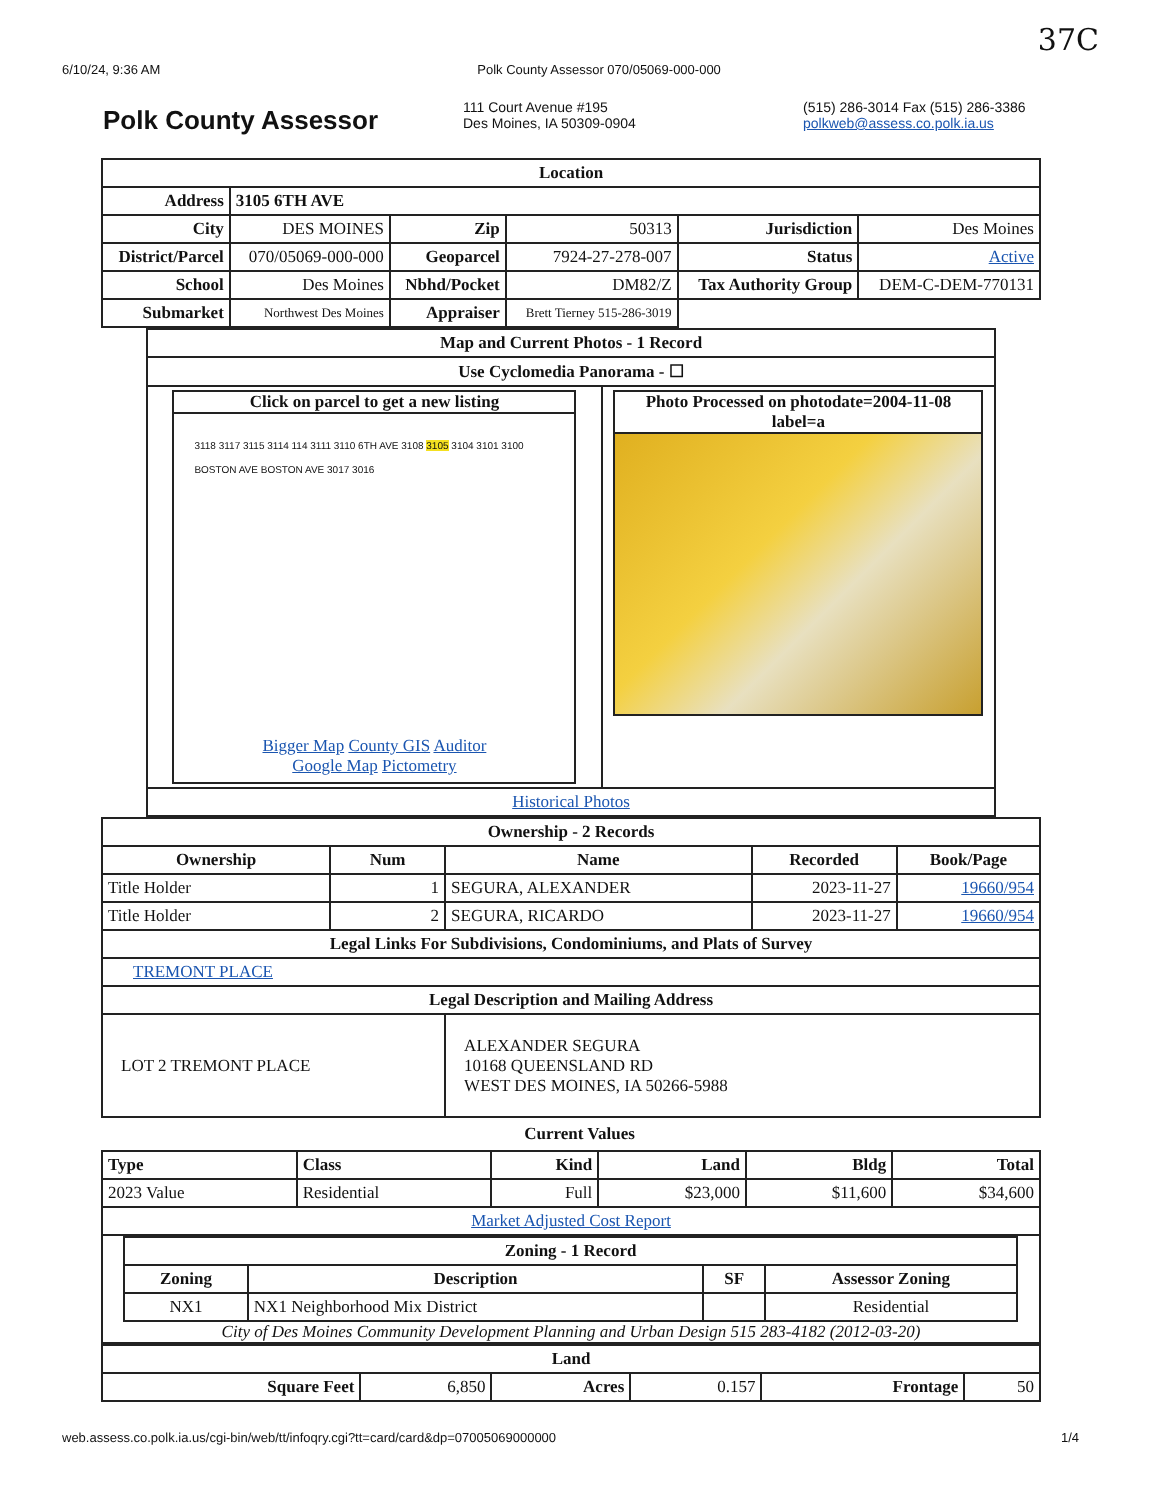6/10/24, 9:36 AM Polk County Assessor 070/05069-000-000 37C
Polk County Assessor
111 Court Avenue #195
Des Moines, IA 50309-0904
(515) 286-3014 Fax (515) 286-3386
polkweb@assess.co.polk.ia.us
| Location | | | | | |
| --- | --- | --- | --- | --- | --- |
| Address | 3105 6TH AVE | | | | |
| City | DES MOINES | Zip | 50313 | Jurisdiction | Des Moines |
| District/Parcel | 070/05069-000-000 | Geoparcel | 7924-27-278-007 | Status | Active |
| School | Des Moines | Nbhd/Pocket | DM82/Z | Tax Authority Group | DEM-C-DEM-770131 |
| Submarket | Northwest Des Moines | Appraiser | Brett Tierney 515-286-3019 | | |
| Map and Current Photos - 1 Record | |
| --- | --- |
| Use Cyclomedia Panorama - ☐ | |
| Click on parcel to get a new listing 3118 3117 3115 3114 114 3111 3110 6TH AVE 3108 3105 3104 3101 3100 BOSTON AVE BOSTON AVE 3017 3016 Bigger Map County GIS Auditor Google Map Pictometry | Photo Processed on photodate=2004-11-08 label=a |
| Historical Photos | |
| Ownership - 2 Records | | | | |
| --- | --- | --- | --- | --- |
| Ownership | Num | Name | Recorded | Book/Page |
| Title Holder | 1 | SEGURA, ALEXANDER | 2023-11-27 | 19660/954 |
| Title Holder | 2 | SEGURA, RICARDO | 2023-11-27 | 19660/954 |
| Legal Links For Subdivisions, Condominiums, and Plats of Survey | | | | |
| TREMONT PLACE | | | | |
| Legal Description and Mailing Address | | | | |
| LOT 2 TREMONT PLACE | | ALEXANDER SEGURA 10168 QUEENSLAND RD WEST DES MOINES, IA 50266-5988 | | |
Current Values
| Type | Class | Kind | Land | Bldg | Total |
| --- | --- | --- | --- | --- | --- |
| 2023 Value | Residential | Full | $23,000 | $11,600 | $34,600 |
| Market Adjusted Cost Report | | | | | |
| / Zoning - 1 Record / / / / / --- / --- / --- / --- / / Zoning / Description / SF / Assessor Zoning / / NX1 / NX1 Neighborhood Mix District / / Residential / City of Des Moines Community Development Planning and Urban Design 515 283-4182 (2012-03-20) | | | | | |
| Land | | | | | |
| --- | --- | --- | --- | --- | --- |
| Square Feet | 6,850 | Acres | 0.157 | Frontage | 50 |
web.assess.co.polk.ia.us/cgi-bin/web/tt/infoqry.cgi?tt=card/card&dp=07005069000000 1/4